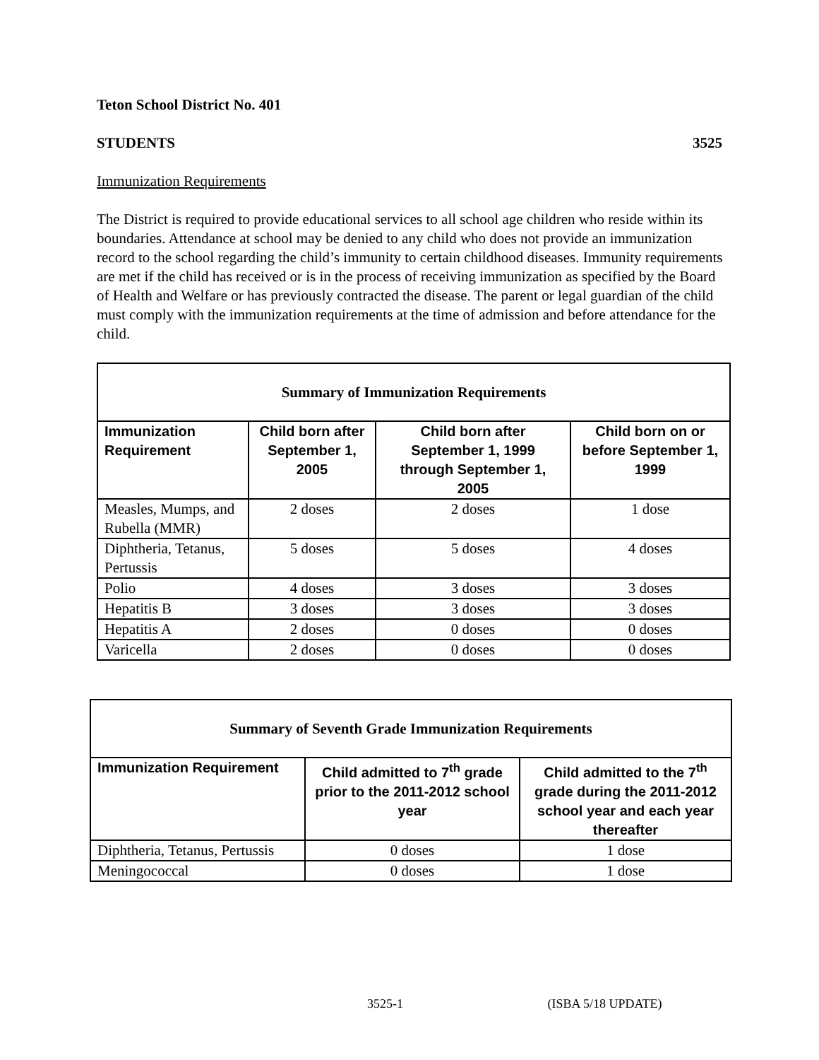Teton School District No. 401
STUDENTS 3525
Immunization Requirements
The District is required to provide educational services to all school age children who reside within its boundaries. Attendance at school may be denied to any child who does not provide an immunization record to the school regarding the child’s immunity to certain childhood diseases. Immunity requirements are met if the child has received or is in the process of receiving immunization as specified by the Board of Health and Welfare or has previously contracted the disease. The parent or legal guardian of the child must comply with the immunization requirements at the time of admission and before attendance for the child.
| Summary of Immunization Requirements | | | |
| --- | --- | --- | --- |
| Immunization Requirement | Child born after September 1, 2005 | Child born after September 1, 1999 through September 1, 2005 | Child born on or before September 1, 1999 |
| Measles, Mumps, and Rubella (MMR) | 2 doses | 2 doses | 1 dose |
| Diphtheria, Tetanus, Pertussis | 5 doses | 5 doses | 4 doses |
| Polio | 4 doses | 3 doses | 3 doses |
| Hepatitis B | 3 doses | 3 doses | 3 doses |
| Hepatitis A | 2 doses | 0 doses | 0 doses |
| Varicella | 2 doses | 0 doses | 0 doses |
| Summary of Seventh Grade Immunization Requirements | | |
| --- | --- | --- |
| Immunization Requirement | Child admitted to 7<sup>th</sup> grade prior to the 2011-2012 school year | Child admitted to the 7<sup>th</sup> grade during the 2011-2012 school year and each year thereafter |
| Diphtheria, Tetanus, Pertussis | 0 doses | 1 dose |
| Meningococcal | 0 doses | 1 dose |
3525-1 (ISBA 5/18 UPDATE)